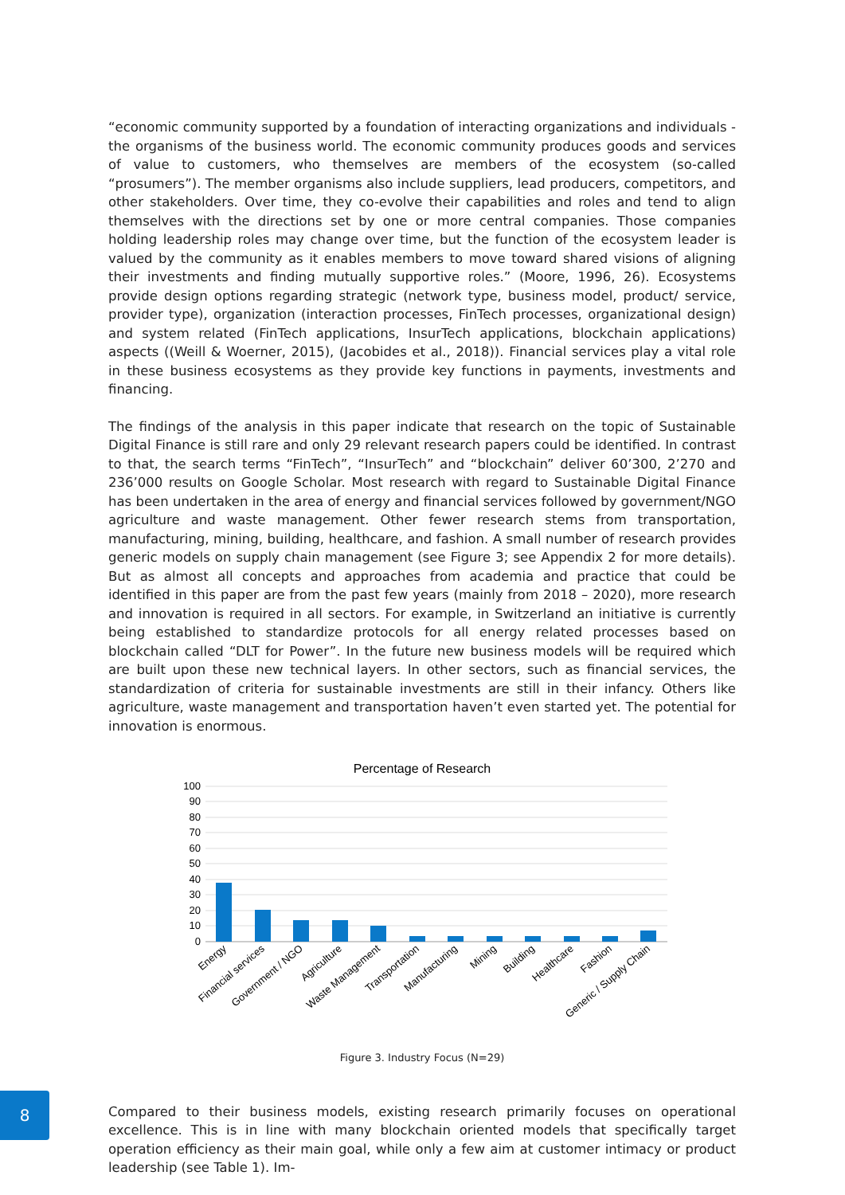“economic community supported by a foundation of interacting organizations and individuals - the organisms of the business world. The economic community produces goods and services of value to customers, who themselves are members of the ecosystem (so-called “prosumers”). The member organisms also include suppliers, lead producers, competitors, and other stakeholders. Over time, they co-evolve their capabilities and roles and tend to align themselves with the directions set by one or more central companies. Those companies holding leadership roles may change over time, but the function of the ecosystem leader is valued by the community as it enables members to move toward shared visions of aligning their investments and finding mutually supportive roles.” (Moore, 1996, 26). Ecosystems provide design options regarding strategic (network type, business model, product/ service, provider type), organization (interaction processes, FinTech processes, organizational design) and system related (FinTech applications, InsurTech applications, blockchain applications) aspects ((Weill & Woerner, 2015), (Jacobides et al., 2018)). Financial services play a vital role in these business ecosystems as they provide key functions in payments, investments and financing.
The findings of the analysis in this paper indicate that research on the topic of Sustainable Digital Finance is still rare and only 29 relevant research papers could be identified. In contrast to that, the search terms “FinTech”, “InsurTech” and “blockchain” deliver 60’300, 2’270 and 236’000 results on Google Scholar. Most research with regard to Sustainable Digital Finance has been undertaken in the area of energy and financial services followed by government/NGO agriculture and waste management. Other fewer research stems from transportation, manufacturing, mining, building, healthcare, and fashion. A small number of research provides generic models on supply chain management (see Figure 3; see Appendix 2 for more details). But as almost all concepts and approaches from academia and practice that could be identified in this paper are from the past few years (mainly from 2018 – 2020), more research and innovation is required in all sectors. For example, in Switzerland an initiative is currently being established to standardize protocols for all energy related processes based on blockchain called “DLT for Power”. In the future new business models will be required which are built upon these new technical layers. In other sectors, such as financial services, the standardization of criteria for sustainable investments are still in their infancy. Others like agriculture, waste management and transportation haven’t even started yet. The potential for innovation is enormous.
Percentage of Research
100
90
80
70
60
50
40
30
20
10
0
Energy
Financial services
Government / NGO
Agriculture
Waste Management
Transportation
Manufacturing
Mining
Building
Healthcare
Fashion
Generic / Supply Chain
Figure 3. Industry Focus (N=29)
Compared to their business models, existing research primarily focuses on operational excellence. This is in line with many blockchain oriented models that specifically target operation efficiency as their main goal, while only a few aim at customer intimacy or product leadership (see Table 1). Im-
8